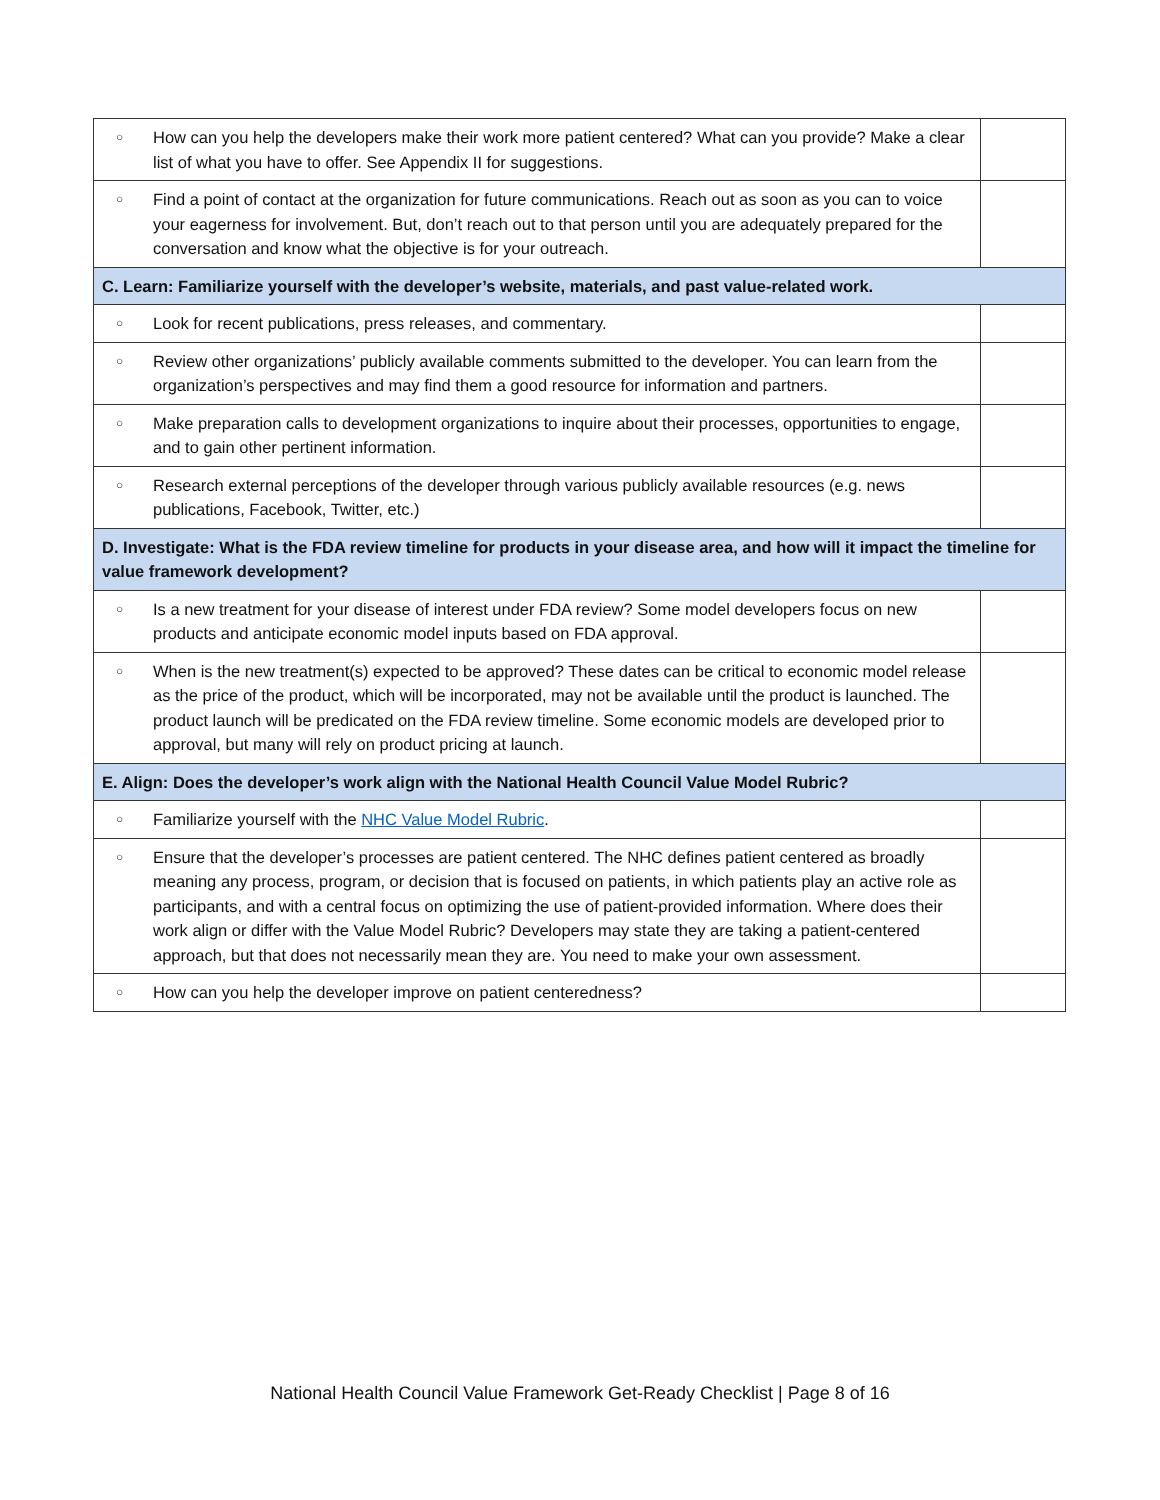| ○ | How can you help the developers make their work more patient centered? What can you provide? Make a clear list of what you have to offer. See Appendix II for suggestions. | |
| ○ | Find a point of contact at the organization for future communications. Reach out as soon as you can to voice your eagerness for involvement. But, don’t reach out to that person until you are adequately prepared for the conversation and know what the objective is for your outreach. | |
| C. Learn: Familiarize yourself with the developer’s website, materials, and past value-related work. | | |
| ○ | Look for recent publications, press releases, and commentary. | |
| ○ | Review other organizations’ publicly available comments submitted to the developer. You can learn from the organization’s perspectives and may find them a good resource for information and partners. | |
| ○ | Make preparation calls to development organizations to inquire about their processes, opportunities to engage, and to gain other pertinent information. | |
| ○ | Research external perceptions of the developer through various publicly available resources (e.g. news publications, Facebook, Twitter, etc.) | |
| D. Investigate: What is the FDA review timeline for products in your disease area, and how will it impact the timeline for value framework development? | | |
| ○ | Is a new treatment for your disease of interest under FDA review? Some model developers focus on new products and anticipate economic model inputs based on FDA approval. | |
| ○ | When is the new treatment(s) expected to be approved? These dates can be critical to economic model release as the price of the product, which will be incorporated, may not be available until the product is launched. The product launch will be predicated on the FDA review timeline. Some economic models are developed prior to approval, but many will rely on product pricing at launch. | |
| E. Align: Does the developer’s work align with the National Health Council Value Model Rubric? | | |
| ○ | Familiarize yourself with the NHC Value Model Rubric . | |
| ○ | Ensure that the developer’s processes are patient centered. The NHC defines patient centered as broadly meaning any process, program, or decision that is focused on patients, in which patients play an active role as participants, and with a central focus on optimizing the use of patient-provided information. Where does their work align or differ with the Value Model Rubric? Developers may state they are taking a patient-centered approach, but that does not necessarily mean they are. You need to make your own assessment. | |
| ○ | How can you help the developer improve on patient centeredness? | |
National Health Council Value Framework Get-Ready Checklist | Page 8 of 16